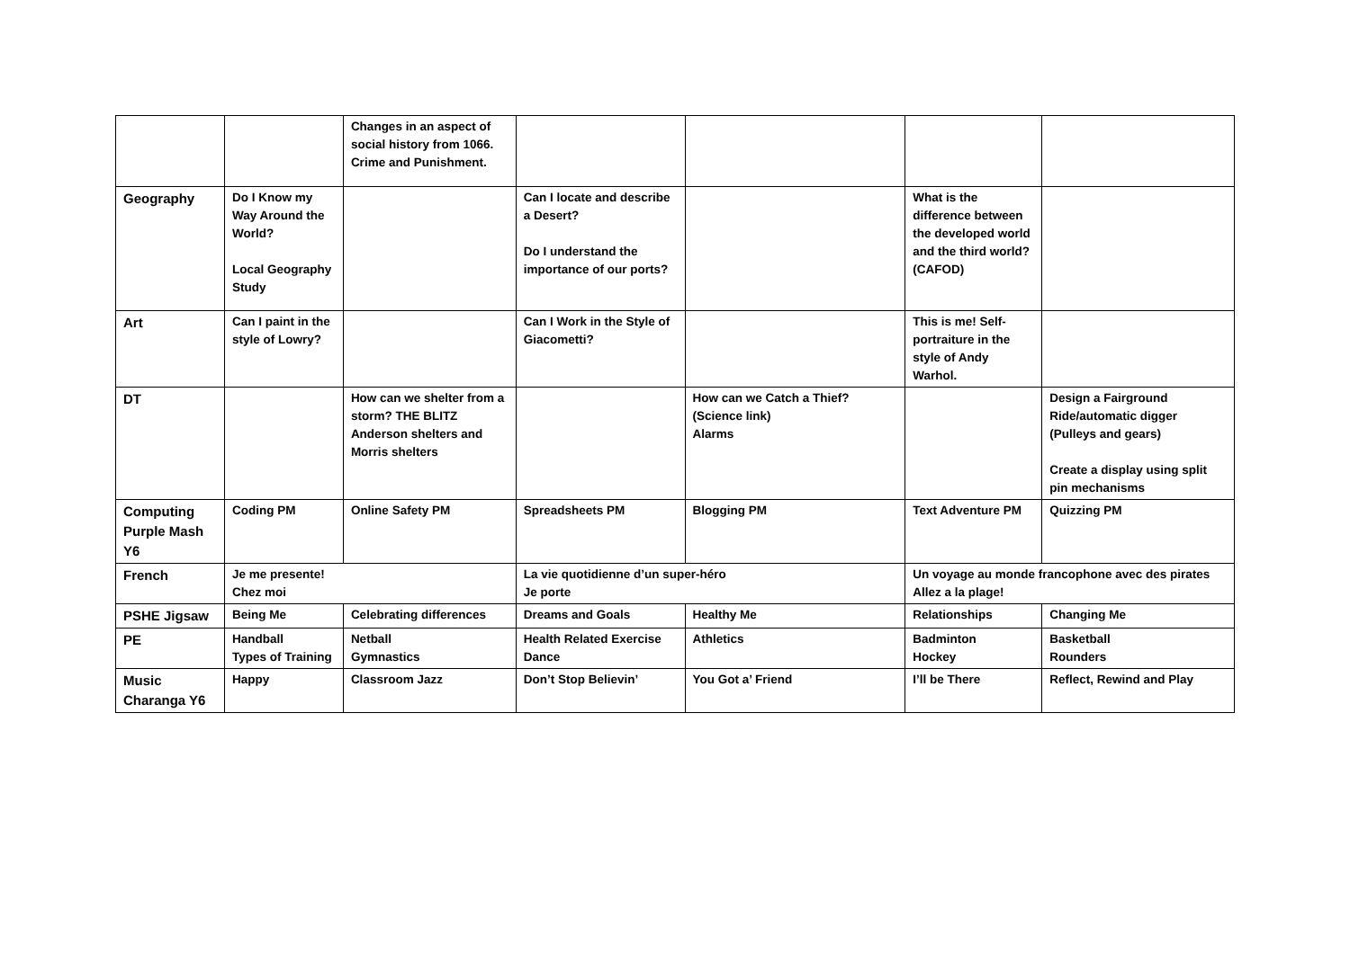| | | Changes in an aspect of social history from 1066. Crime and Punishment. | | | | |
| Geography | Do I Know my Way Around the World? Local Geography Study | | Can I locate and describe a Desert? Do I understand the importance of our ports? | | What is the difference between the developed world and the third world? (CAFOD) | |
| Art | Can I paint in the style of Lowry? | | Can I Work in the Style of Giacometti? | | This is me! Self-portraiture in the style of Andy Warhol. | |
| DT | | How can we shelter from a storm? THE BLITZ Anderson shelters and Morris shelters | | How can we Catch a Thief? (Science link) Alarms | | Design a Fairground Ride/automatic digger (Pulleys and gears) Create a display using split pin mechanisms |
| Computing Purple Mash Y6 | Coding PM | Online Safety PM | Spreadsheets PM | Blogging PM | Text Adventure PM | Quizzing PM |
| French | Je me presente! Chez moi | | La vie quotidienne d’un super-héro Je porte | | Un voyage au monde francophone avec des pirates Allez a la plage! | |
| PSHE Jigsaw | Being Me | Celebrating differences | Dreams and Goals | Healthy Me | Relationships | Changing Me |
| PE | Handball Types of Training | Netball Gymnastics | Health Related Exercise Dance | Athletics | Badminton Hockey | Basketball Rounders |
| Music Charanga Y6 | Happy | Classroom Jazz | Don’t Stop Believin’ | You Got a’ Friend | I’ll be There | Reflect, Rewind and Play |